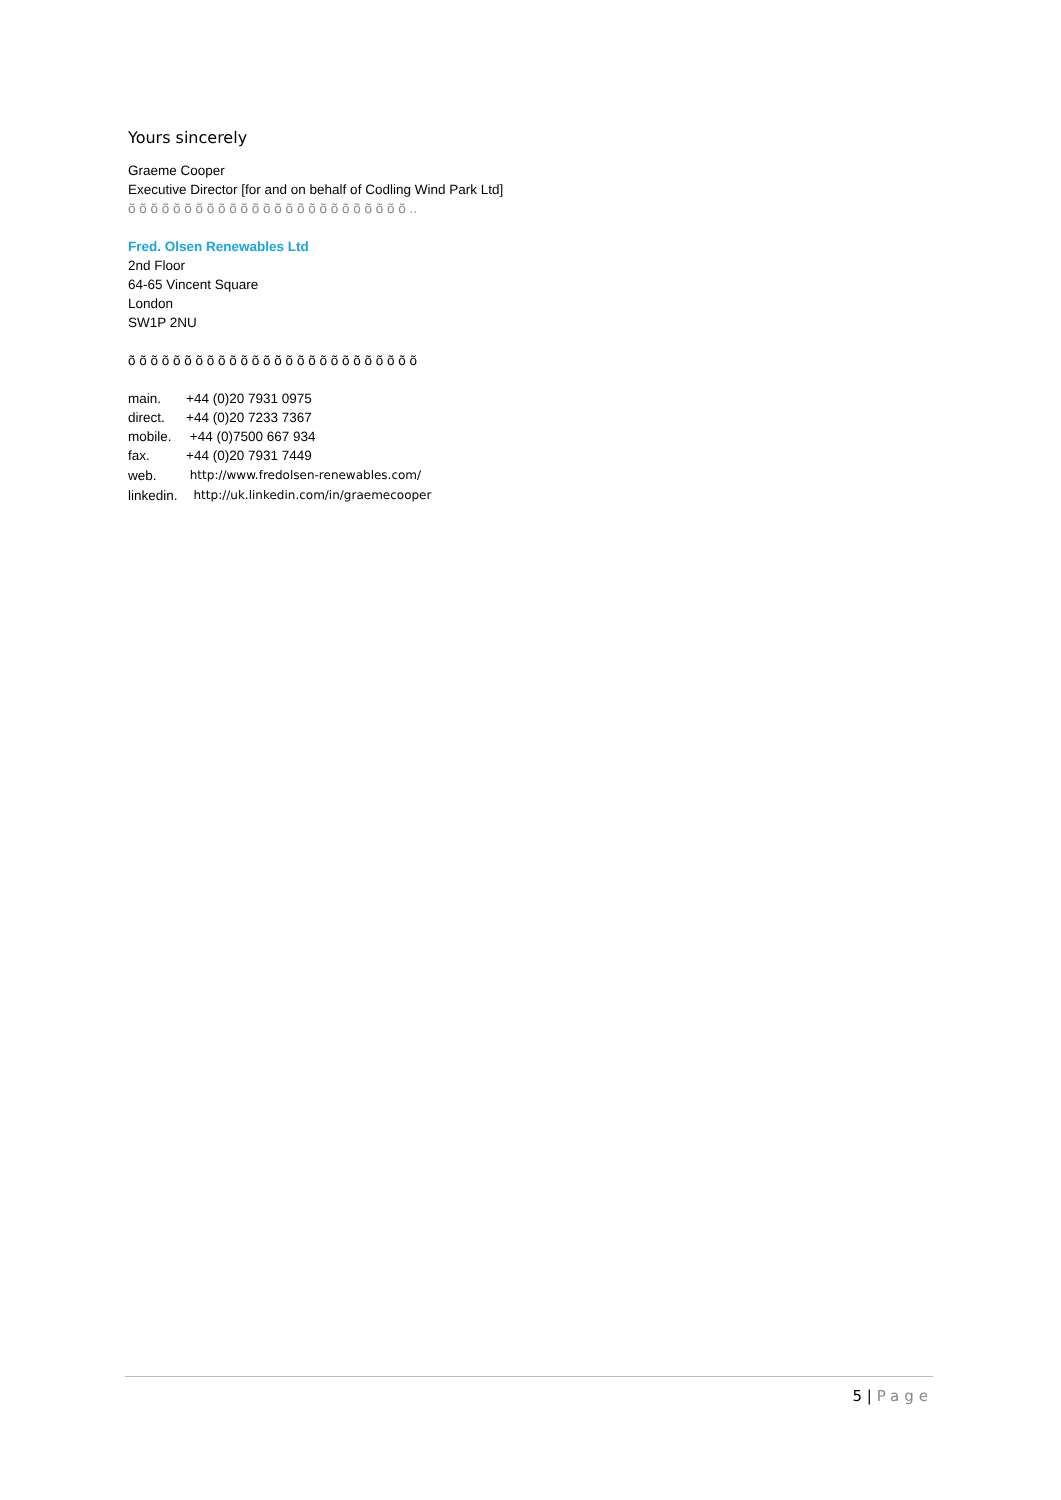Yours sincerely
Graeme Cooper
Executive Director [for and on behalf of Codling Wind Park Ltd]
õ õ õ õ õ õ õ õ õ õ õ õ õ õ õ õ õ õ õ õ õ õ õ õ õ ..
Fred. Olsen Renewables Ltd
2nd Floor
64-65 Vincent Square
London
SW1P 2NU
õ õ õ õ õ õ õ õ õ õ õ õ õ õ õ õ õ õ õ õ õ õ õ õ õ õ
| main. | +44 (0)20 7931 0975 |
| direct. | +44 (0)20 7233 7367 |
| mobile. | +44 (0)7500 667 934 |
| fax. | +44 (0)20 7931 7449 |
| web. | http://www.fredolsen-renewables.com/ |
| linkedin. | http://uk.linkedin.com/in/graemecooper |
5 | Page